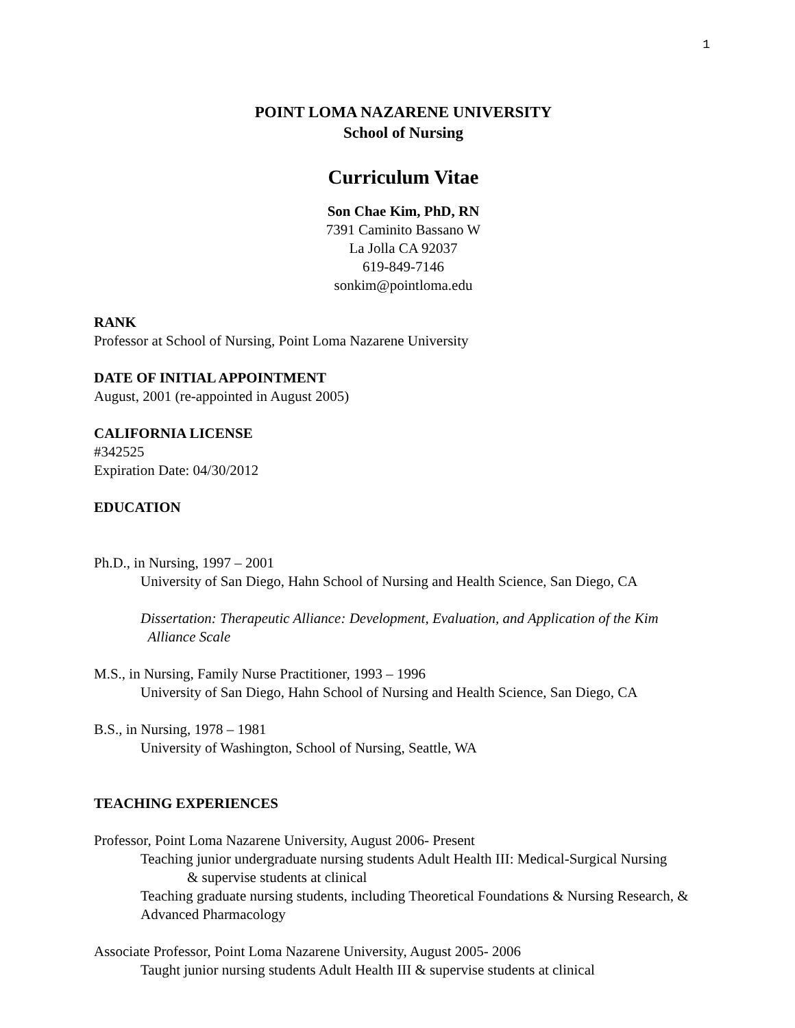1
POINT LOMA NAZARENE UNIVERSITY
School of Nursing
Curriculum Vitae
Son Chae Kim, PhD, RN
7391 Caminito Bassano W
La Jolla CA 92037
619-849-7146
sonkim@pointloma.edu
RANK
Professor at School of Nursing, Point Loma Nazarene University
DATE OF INITIAL APPOINTMENT
August, 2001 (re-appointed in August 2005)
CALIFORNIA LICENSE
#342525
Expiration Date: 04/30/2012
EDUCATION
Ph.D., in Nursing, 1997 – 2001
University of San Diego, Hahn School of Nursing and Health Science, San Diego, CA
Dissertation: Therapeutic Alliance: Development, Evaluation, and Application of the Kim
Alliance Scale
M.S., in Nursing, Family Nurse Practitioner, 1993 – 1996
University of San Diego, Hahn School of Nursing and Health Science, San Diego, CA
B.S., in Nursing, 1978 – 1981
University of Washington, School of Nursing, Seattle, WA
TEACHING EXPERIENCES
Professor, Point Loma Nazarene University, August 2006- Present
Teaching junior undergraduate nursing students Adult Health III: Medical-Surgical Nursing
& supervise students at clinical
Teaching graduate nursing students, including Theoretical Foundations & Nursing Research, & Advanced Pharmacology
Associate Professor, Point Loma Nazarene University, August 2005- 2006
Taught junior nursing students Adult Health III & supervise students at clinical